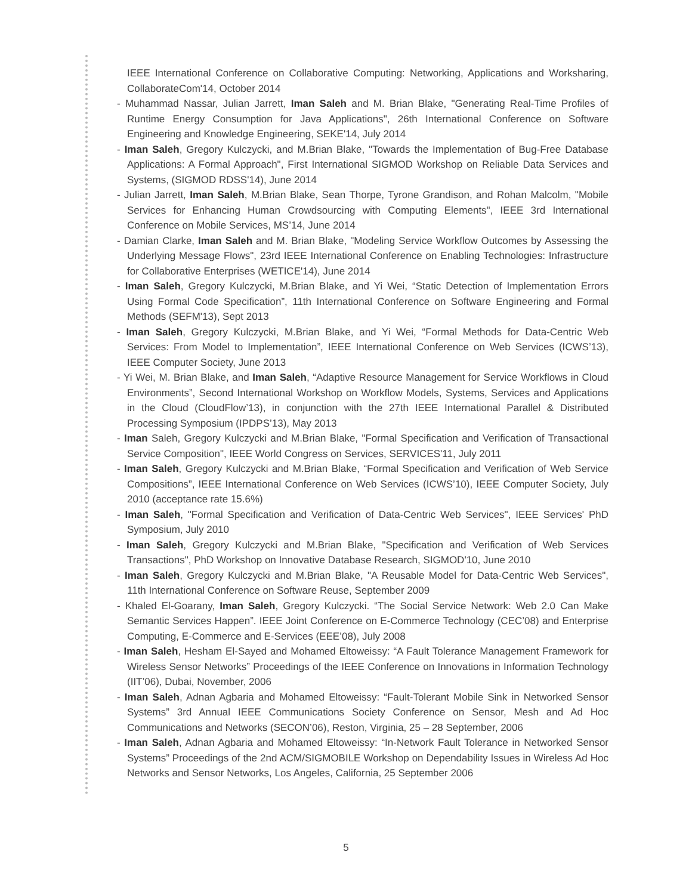IEEE International Conference on Collaborative Computing: Networking, Applications and Worksharing, CollaborateCom'14, October 2014
- Muhammad Nassar, Julian Jarrett, Iman Saleh and M. Brian Blake, "Generating Real-Time Profiles of Runtime Energy Consumption for Java Applications", 26th International Conference on Software Engineering and Knowledge Engineering, SEKE'14, July 2014
- Iman Saleh, Gregory Kulczycki, and M.Brian Blake, "Towards the Implementation of Bug-Free Database Applications: A Formal Approach", First International SIGMOD Workshop on Reliable Data Services and Systems, (SIGMOD RDSS'14), June 2014
- Julian Jarrett, Iman Saleh, M.Brian Blake, Sean Thorpe, Tyrone Grandison, and Rohan Malcolm, "Mobile Services for Enhancing Human Crowdsourcing with Computing Elements", IEEE 3rd International Conference on Mobile Services, MS’14, June 2014
- Damian Clarke, Iman Saleh and M. Brian Blake, "Modeling Service Workflow Outcomes by Assessing the Underlying Message Flows", 23rd IEEE International Conference on Enabling Technologies: Infrastructure for Collaborative Enterprises (WETICE'14), June 2014
- Iman Saleh, Gregory Kulczycki, M.Brian Blake, and Yi Wei, “Static Detection of Implementation Errors Using Formal Code Specification”, 11th International Conference on Software Engineering and Formal Methods (SEFM'13), Sept 2013
- Iman Saleh, Gregory Kulczycki, M.Brian Blake, and Yi Wei, “Formal Methods for Data-Centric Web Services: From Model to Implementation”, IEEE International Conference on Web Services (ICWS’13), IEEE Computer Society, June 2013
- Yi Wei, M. Brian Blake, and Iman Saleh, “Adaptive Resource Management for Service Workflows in Cloud Environments”, Second International Workshop on Workflow Models, Systems, Services and Applications in the Cloud (CloudFlow’13), in conjunction with the 27th IEEE International Parallel & Distributed Processing Symposium (IPDPS’13), May 2013
- Iman Saleh, Gregory Kulczycki and M.Brian Blake, "Formal Specification and Verification of Transactional Service Composition", IEEE World Congress on Services, SERVICES'11, July 2011
- Iman Saleh, Gregory Kulczycki and M.Brian Blake, “Formal Specification and Verification of Web Service Compositions”, IEEE International Conference on Web Services (ICWS’10), IEEE Computer Society, July 2010 (acceptance rate 15.6%)
- Iman Saleh, "Formal Specification and Verification of Data-Centric Web Services", IEEE Services' PhD Symposium, July 2010
- Iman Saleh, Gregory Kulczycki and M.Brian Blake, "Specification and Verification of Web Services Transactions", PhD Workshop on Innovative Database Research, SIGMOD'10, June 2010
- Iman Saleh, Gregory Kulczycki and M.Brian Blake, "A Reusable Model for Data-Centric Web Services", 11th International Conference on Software Reuse, September 2009
- Khaled El-Goarany, Iman Saleh, Gregory Kulczycki. “The Social Service Network: Web 2.0 Can Make Semantic Services Happen”. IEEE Joint Conference on E-Commerce Technology (CEC’08) and Enterprise Computing, E-Commerce and E-Services (EEE’08), July 2008
- Iman Saleh, Hesham El-Sayed and Mohamed Eltoweissy: “A Fault Tolerance Management Framework for Wireless Sensor Networks” Proceedings of the IEEE Conference on Innovations in Information Technology (IIT’06), Dubai, November, 2006
- Iman Saleh, Adnan Agbaria and Mohamed Eltoweissy: “Fault-Tolerant Mobile Sink in Networked Sensor Systems” 3rd Annual IEEE Communications Society Conference on Sensor, Mesh and Ad Hoc Communications and Networks (SECON’06), Reston, Virginia, 25 – 28 September, 2006
- Iman Saleh, Adnan Agbaria and Mohamed Eltoweissy: “In-Network Fault Tolerance in Networked Sensor Systems” Proceedings of the 2nd ACM/SIGMOBILE Workshop on Dependability Issues in Wireless Ad Hoc Networks and Sensor Networks, Los Angeles, California, 25 September 2006
5